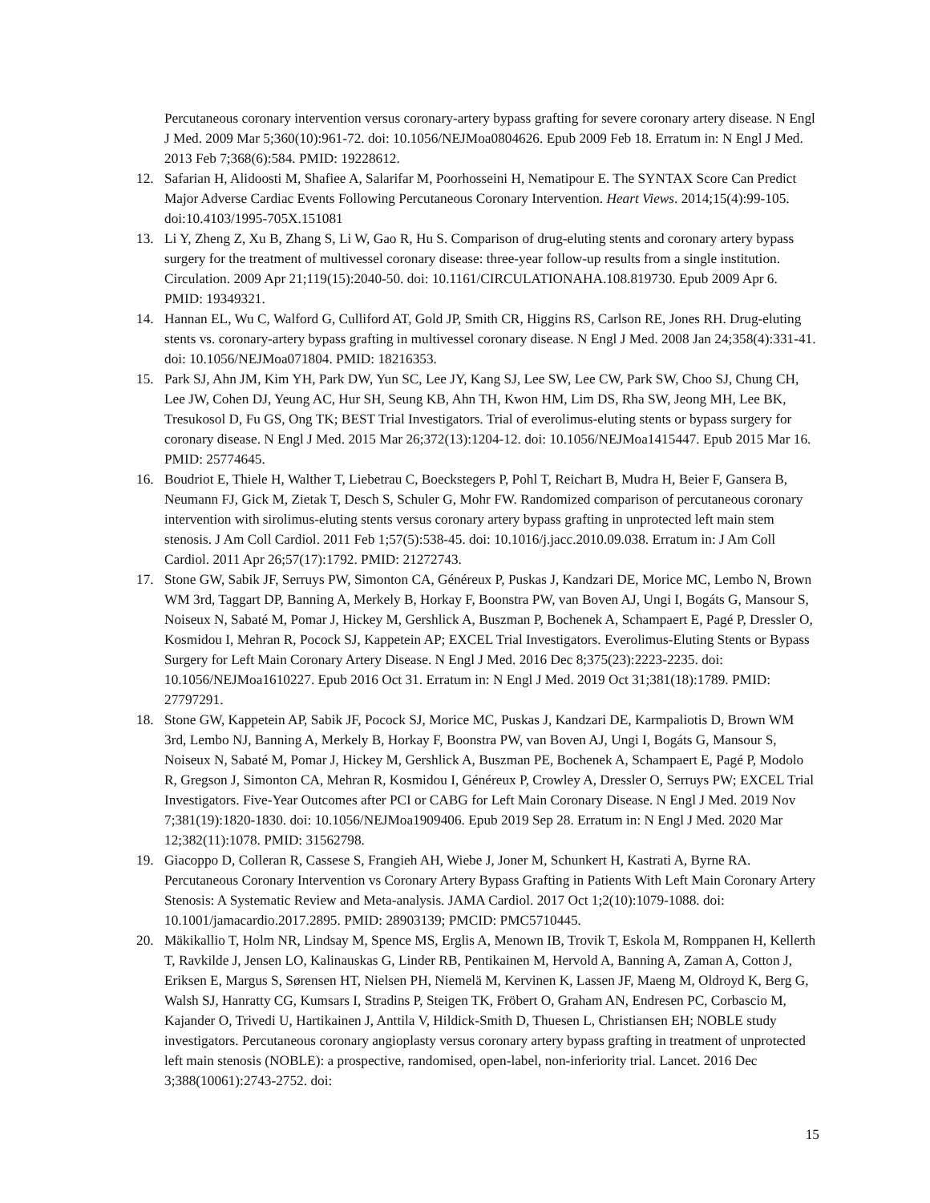Percutaneous coronary intervention versus coronary-artery bypass grafting for severe coronary artery disease. N Engl J Med. 2009 Mar 5;360(10):961-72. doi: 10.1056/NEJMoa0804626. Epub 2009 Feb 18. Erratum in: N Engl J Med. 2013 Feb 7;368(6):584. PMID: 19228612.
12. Safarian H, Alidoosti M, Shafiee A, Salarifar M, Poorhosseini H, Nematipour E. The SYNTAX Score Can Predict Major Adverse Cardiac Events Following Percutaneous Coronary Intervention. Heart Views. 2014;15(4):99-105. doi:10.4103/1995-705X.151081
13. Li Y, Zheng Z, Xu B, Zhang S, Li W, Gao R, Hu S. Comparison of drug-eluting stents and coronary artery bypass surgery for the treatment of multivessel coronary disease: three-year follow-up results from a single institution. Circulation. 2009 Apr 21;119(15):2040-50. doi: 10.1161/CIRCULATIONAHA.108.819730. Epub 2009 Apr 6. PMID: 19349321.
14. Hannan EL, Wu C, Walford G, Culliford AT, Gold JP, Smith CR, Higgins RS, Carlson RE, Jones RH. Drug-eluting stents vs. coronary-artery bypass grafting in multivessel coronary disease. N Engl J Med. 2008 Jan 24;358(4):331-41. doi: 10.1056/NEJMoa071804. PMID: 18216353.
15. Park SJ, Ahn JM, Kim YH, Park DW, Yun SC, Lee JY, Kang SJ, Lee SW, Lee CW, Park SW, Choo SJ, Chung CH, Lee JW, Cohen DJ, Yeung AC, Hur SH, Seung KB, Ahn TH, Kwon HM, Lim DS, Rha SW, Jeong MH, Lee BK, Tresukosol D, Fu GS, Ong TK; BEST Trial Investigators. Trial of everolimus-eluting stents or bypass surgery for coronary disease. N Engl J Med. 2015 Mar 26;372(13):1204-12. doi: 10.1056/NEJMoa1415447. Epub 2015 Mar 16. PMID: 25774645.
16. Boudriot E, Thiele H, Walther T, Liebetrau C, Boeckstegers P, Pohl T, Reichart B, Mudra H, Beier F, Gansera B, Neumann FJ, Gick M, Zietak T, Desch S, Schuler G, Mohr FW. Randomized comparison of percutaneous coronary intervention with sirolimus-eluting stents versus coronary artery bypass grafting in unprotected left main stem stenosis. J Am Coll Cardiol. 2011 Feb 1;57(5):538-45. doi: 10.1016/j.jacc.2010.09.038. Erratum in: J Am Coll Cardiol. 2011 Apr 26;57(17):1792. PMID: 21272743.
17. Stone GW, Sabik JF, Serruys PW, Simonton CA, Généreux P, Puskas J, Kandzari DE, Morice MC, Lembo N, Brown WM 3rd, Taggart DP, Banning A, Merkely B, Horkay F, Boonstra PW, van Boven AJ, Ungi I, Bogáts G, Mansour S, Noiseux N, Sabaté M, Pomar J, Hickey M, Gershlick A, Buszman P, Bochenek A, Schampaert E, Pagé P, Dressler O, Kosmidou I, Mehran R, Pocock SJ, Kappetein AP; EXCEL Trial Investigators. Everolimus-Eluting Stents or Bypass Surgery for Left Main Coronary Artery Disease. N Engl J Med. 2016 Dec 8;375(23):2223-2235. doi: 10.1056/NEJMoa1610227. Epub 2016 Oct 31. Erratum in: N Engl J Med. 2019 Oct 31;381(18):1789. PMID: 27797291.
18. Stone GW, Kappetein AP, Sabik JF, Pocock SJ, Morice MC, Puskas J, Kandzari DE, Karmpaliotis D, Brown WM 3rd, Lembo NJ, Banning A, Merkely B, Horkay F, Boonstra PW, van Boven AJ, Ungi I, Bogáts G, Mansour S, Noiseux N, Sabaté M, Pomar J, Hickey M, Gershlick A, Buszman PE, Bochenek A, Schampaert E, Pagé P, Modolo R, Gregson J, Simonton CA, Mehran R, Kosmidou I, Généreux P, Crowley A, Dressler O, Serruys PW; EXCEL Trial Investigators. Five-Year Outcomes after PCI or CABG for Left Main Coronary Disease. N Engl J Med. 2019 Nov 7;381(19):1820-1830. doi: 10.1056/NEJMoa1909406. Epub 2019 Sep 28. Erratum in: N Engl J Med. 2020 Mar 12;382(11):1078. PMID: 31562798.
19. Giacoppo D, Colleran R, Cassese S, Frangieh AH, Wiebe J, Joner M, Schunkert H, Kastrati A, Byrne RA. Percutaneous Coronary Intervention vs Coronary Artery Bypass Grafting in Patients With Left Main Coronary Artery Stenosis: A Systematic Review and Meta-analysis. JAMA Cardiol. 2017 Oct 1;2(10):1079-1088. doi: 10.1001/jamacardio.2017.2895. PMID: 28903139; PMCID: PMC5710445.
20. Mäkikallio T, Holm NR, Lindsay M, Spence MS, Erglis A, Menown IB, Trovik T, Eskola M, Romppanen H, Kellerth T, Ravkilde J, Jensen LO, Kalinauskas G, Linder RB, Pentikainen M, Hervold A, Banning A, Zaman A, Cotton J, Eriksen E, Margus S, Sørensen HT, Nielsen PH, Niemelä M, Kervinen K, Lassen JF, Maeng M, Oldroyd K, Berg G, Walsh SJ, Hanratty CG, Kumsars I, Stradins P, Steigen TK, Fröbert O, Graham AN, Endresen PC, Corbascio M, Kajander O, Trivedi U, Hartikainen J, Anttila V, Hildick-Smith D, Thuesen L, Christiansen EH; NOBLE study investigators. Percutaneous coronary angioplasty versus coronary artery bypass grafting in treatment of unprotected left main stenosis (NOBLE): a prospective, randomised, open-label, non-inferiority trial. Lancet. 2016 Dec 3;388(10061):2743-2752. doi:
15